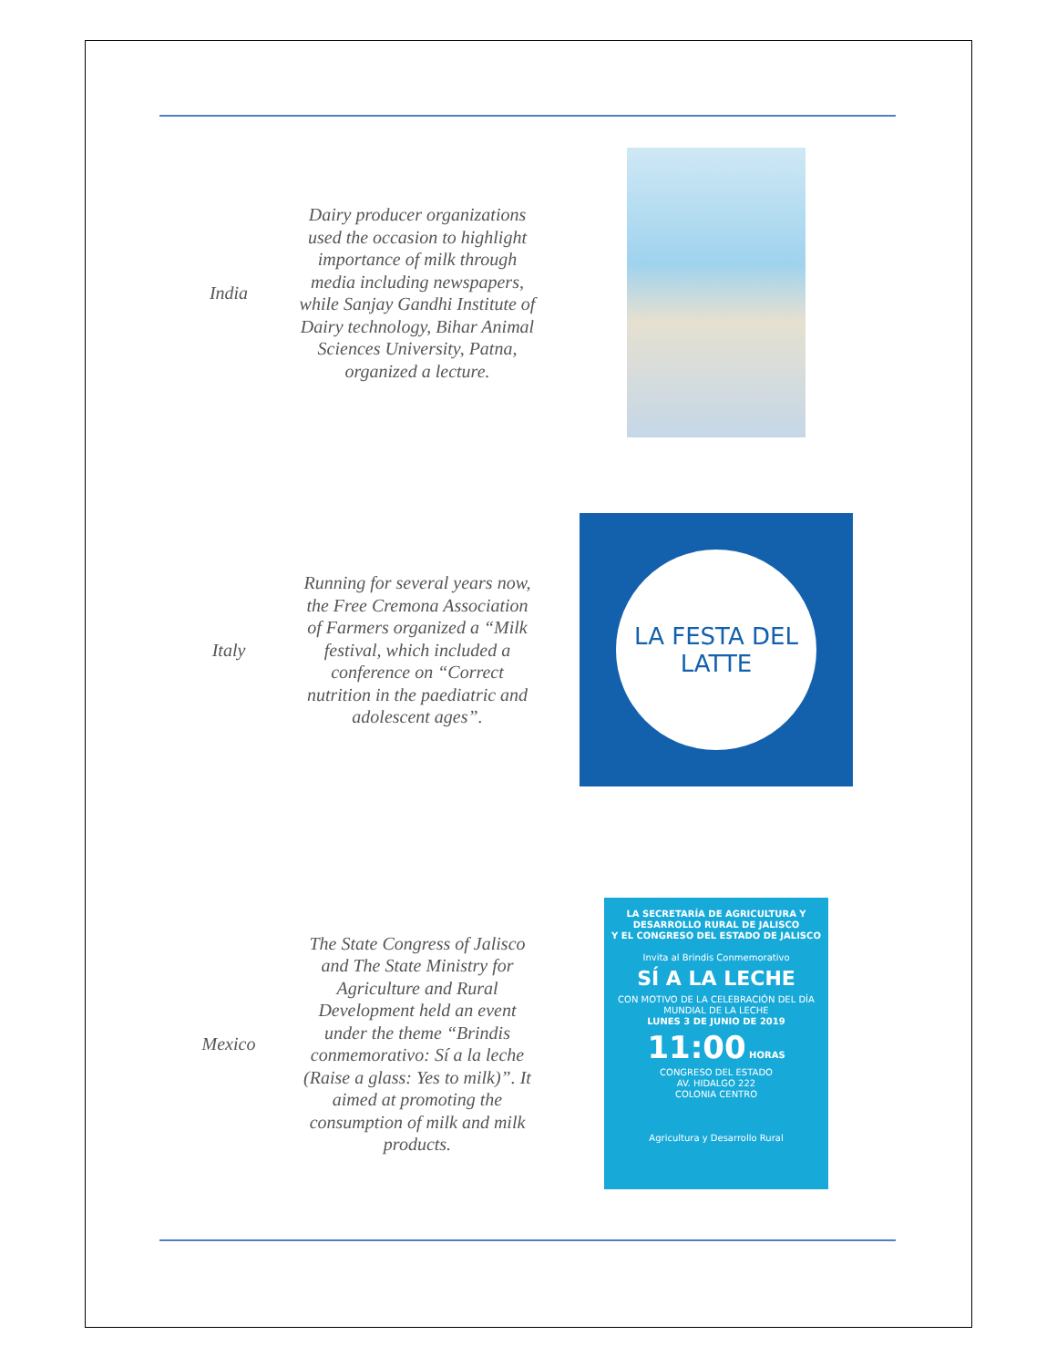| India | Dairy producer organizations used the occasion to highlight importance of milk through media including newspapers, while Sanjay Gandhi Institute of Dairy technology, Bihar Animal Sciences University, Patna, organized a lecture. | |
| Italy | Running for several years now, the Free Cremona Association of Farmers organized a “Milk festival, which included a conference on “Correct nutrition in the paediatric and adolescent ages”. | LA FESTA DEL LATTE |
| Mexico | The State Congress of Jalisco and The State Ministry for Agriculture and Rural Development held an event under the theme “Brindis conmemorativo: Sí a la leche (Raise a glass: Yes to milk)”. It aimed at promoting the consumption of milk and milk products. | LA SECRETARÍA DE AGRICULTURA Y DESARROLLO RURAL DE JALISCO Y EL CONGRESO DEL ESTADO DE JALISCO Invita al Brindis Conmemorativo SÍ A LA LECHE CON MOTIVO DE LA CELEBRACIÓN DEL DÍA MUNDIAL DE LA LECHE LUNES 3 DE JUNIO DE 2019 11:00 HORAS CONGRESO DEL ESTADO AV. HIDALGO 222 COLONIA CENTRO Agricultura y Desarrollo Rural |